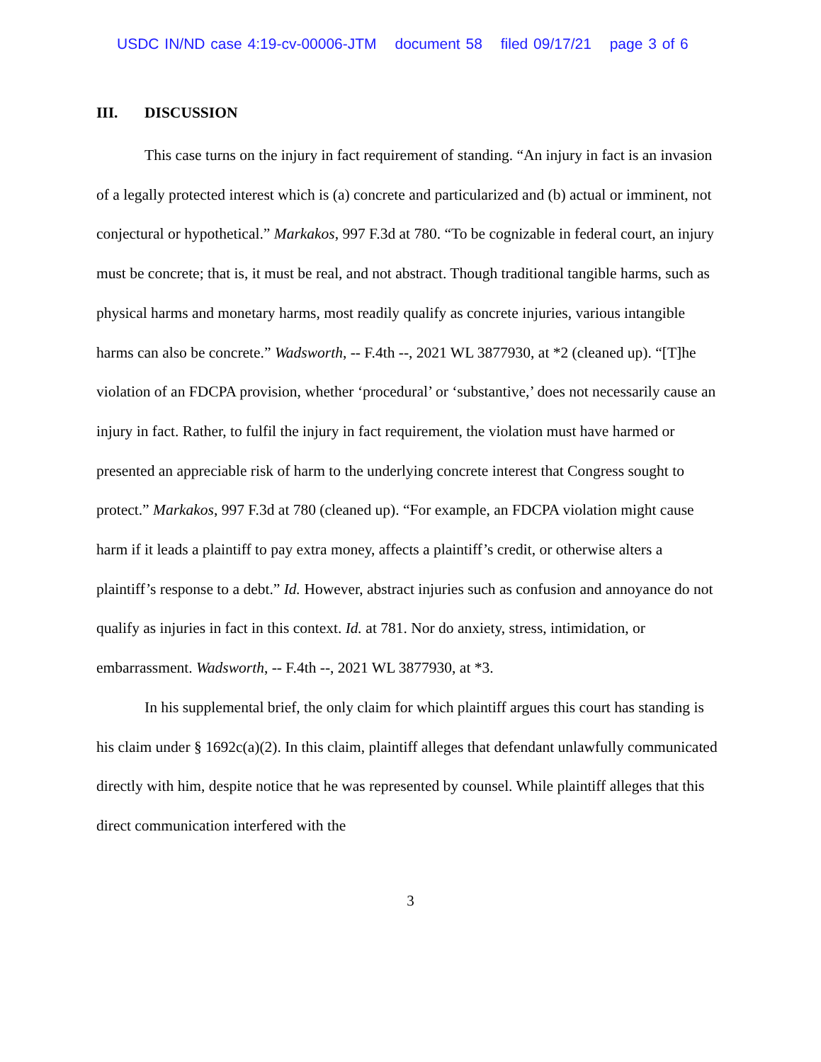USDC IN/ND case 4:19-cv-00006-JTM document 58 filed 09/17/21 page 3 of 6
III. DISCUSSION
This case turns on the injury in fact requirement of standing. “An injury in fact is an invasion of a legally protected interest which is (a) concrete and particularized and (b) actual or imminent, not conjectural or hypothetical.” Markakos, 997 F.3d at 780. “To be cognizable in federal court, an injury must be concrete; that is, it must be real, and not abstract. Though traditional tangible harms, such as physical harms and monetary harms, most readily qualify as concrete injuries, various intangible harms can also be concrete.” Wadsworth, -- F.4th --, 2021 WL 3877930, at *2 (cleaned up). “[T]he violation of an FDCPA provision, whether ‘procedural’ or ‘substantive,’ does not necessarily cause an injury in fact. Rather, to fulfil the injury in fact requirement, the violation must have harmed or presented an appreciable risk of harm to the underlying concrete interest that Congress sought to protect.” Markakos, 997 F.3d at 780 (cleaned up). “For example, an FDCPA violation might cause harm if it leads a plaintiff to pay extra money, affects a plaintiff’s credit, or otherwise alters a plaintiff’s response to a debt.” Id. However, abstract injuries such as confusion and annoyance do not qualify as injuries in fact in this context. Id. at 781. Nor do anxiety, stress, intimidation, or embarrassment. Wadsworth, -- F.4th --, 2021 WL 3877930, at *3.
In his supplemental brief, the only claim for which plaintiff argues this court has standing is his claim under § 1692c(a)(2). In this claim, plaintiff alleges that defendant unlawfully communicated directly with him, despite notice that he was represented by counsel. While plaintiff alleges that this direct communication interfered with the
3